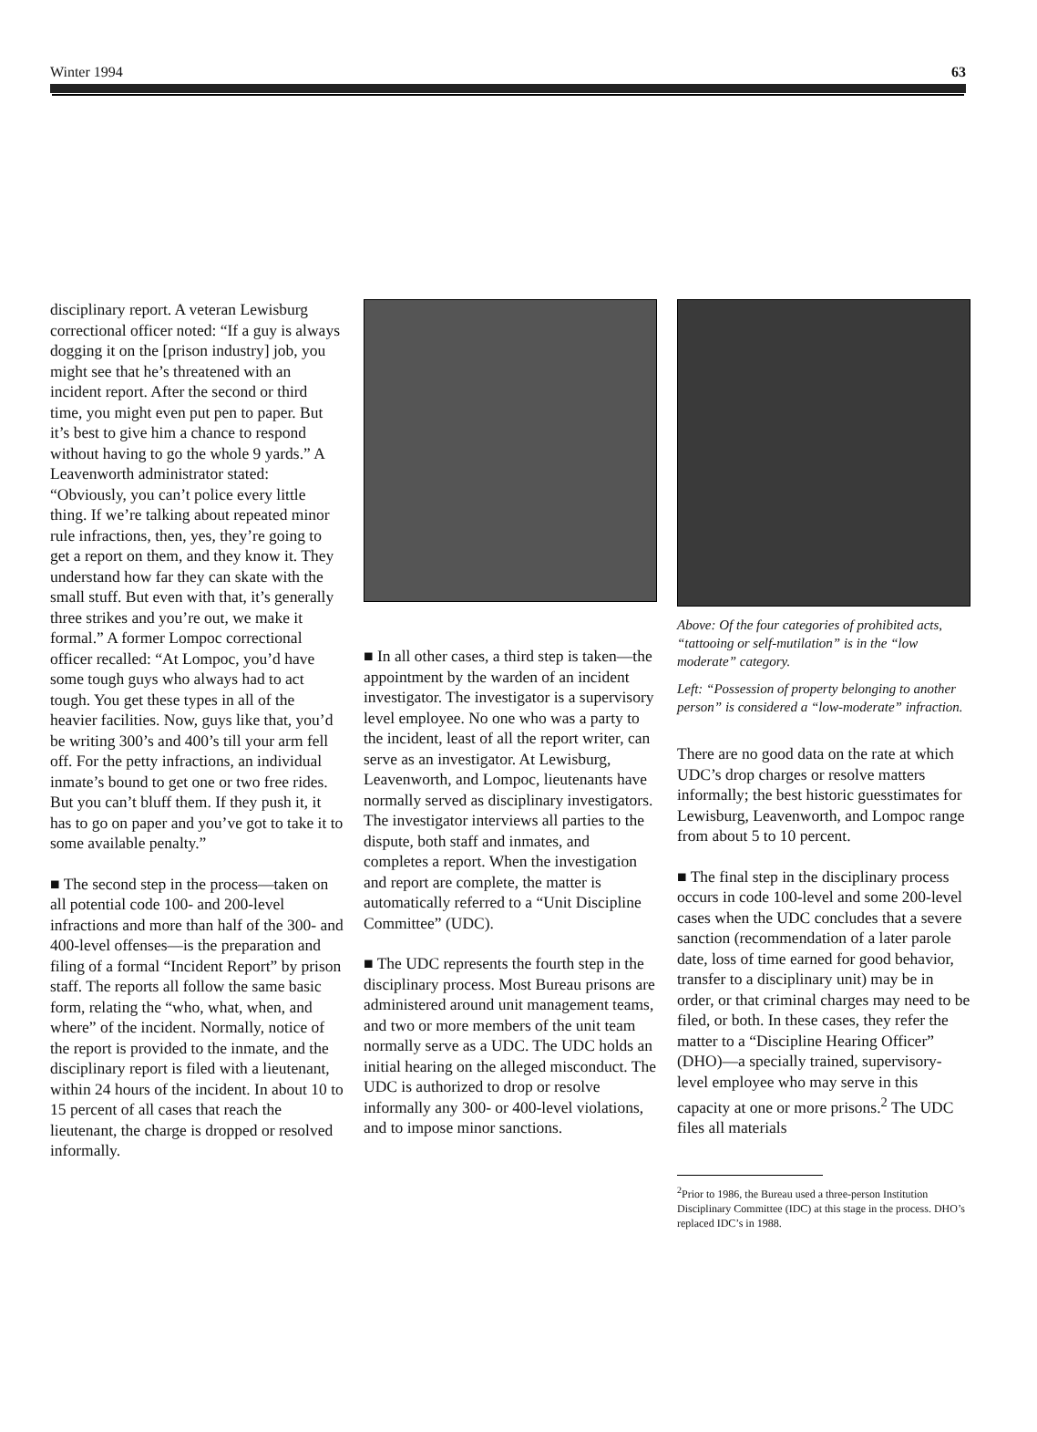Winter 1994 63
disciplinary report. A veteran Lewisburg correctional officer noted: “If a guy is always dogging it on the [prison industry] job, you might see that he’s threatened with an incident report. After the second or third time, you might even put pen to paper. But it’s best to give him a chance to respond without having to go the whole 9 yards.” A Leavenworth administrator stated: “Obviously, you can’t police every little thing. If we’re talking about repeated minor rule infractions, then, yes, they’re going to get a report on them, and they know it. They understand how far they can skate with the small stuff. But even with that, it’s generally three strikes and you’re out, we make it formal.” A former Lompoc correctional officer recalled: “At Lompoc, you’d have some tough guys who always had to act tough. You get these types in all of the heavier facilities. Now, guys like that, you’d be writing 300’s and 400’s till your arm fell off. For the petty infractions, an individual inmate’s bound to get one or two free rides. But you can’t bluff them. If they push it, it has to go on paper and you’ve got to take it to some available penalty.”
■ The second step in the process—taken on all potential code 100- and 200-level infractions and more than half of the 300- and 400-level offenses—is the preparation and filing of a formal “Incident Report” by prison staff. The reports all follow the same basic form, relating the “who, what, when, and where” of the incident. Normally, notice of the report is provided to the inmate, and the disciplinary report is filed with a lieutenant, within 24 hours of the incident. In about 10 to 15 percent of all cases that reach the lieutenant, the charge is dropped or resolved informally.
■ In all other cases, a third step is taken—the appointment by the warden of an incident investigator. The investigator is a supervisory level employee. No one who was a party to the incident, least of all the report writer, can serve as an investigator. At Lewisburg, Leavenworth, and Lompoc, lieutenants have normally served as disciplinary investigators. The investigator interviews all parties to the dispute, both staff and inmates, and completes a report. When the investigation and report are complete, the matter is automatically referred to a “Unit Discipline Committee” (UDC).
■ The UDC represents the fourth step in the disciplinary process. Most Bureau prisons are administered around unit management teams, and two or more members of the unit team normally serve as a UDC. The UDC holds an initial hearing on the alleged misconduct. The UDC is authorized to drop or resolve informally any 300- or 400-level violations, and to impose minor sanctions.
Above: Of the four categories of prohibited acts, “tattooing or self-mutilation” is in the “low moderate” category.
Left: “Possession of property belonging to another person” is considered a “low-moderate” infraction.
There are no good data on the rate at which UDC’s drop charges or resolve matters informally; the best historic guesstimates for Lewisburg, Leavenworth, and Lompoc range from about 5 to 10 percent.
■ The final step in the disciplinary process occurs in code 100-level and some 200-level cases when the UDC concludes that a severe sanction (recommendation of a later parole date, loss of time earned for good behavior, transfer to a disciplinary unit) may be in order, or that criminal charges may need to be filed, or both. In these cases, they refer the matter to a “Discipline Hearing Officer” (DHO)—a specially trained, supervisory-level employee who may serve in this capacity at one or more prisons.<sup>2</sup> The UDC files all materials
<sup>2</sup> Prior to 1986, the Bureau used a three-person Institution Disciplinary Committee (IDC) at this stage in the process. DHO’s replaced IDC’s in 1988.